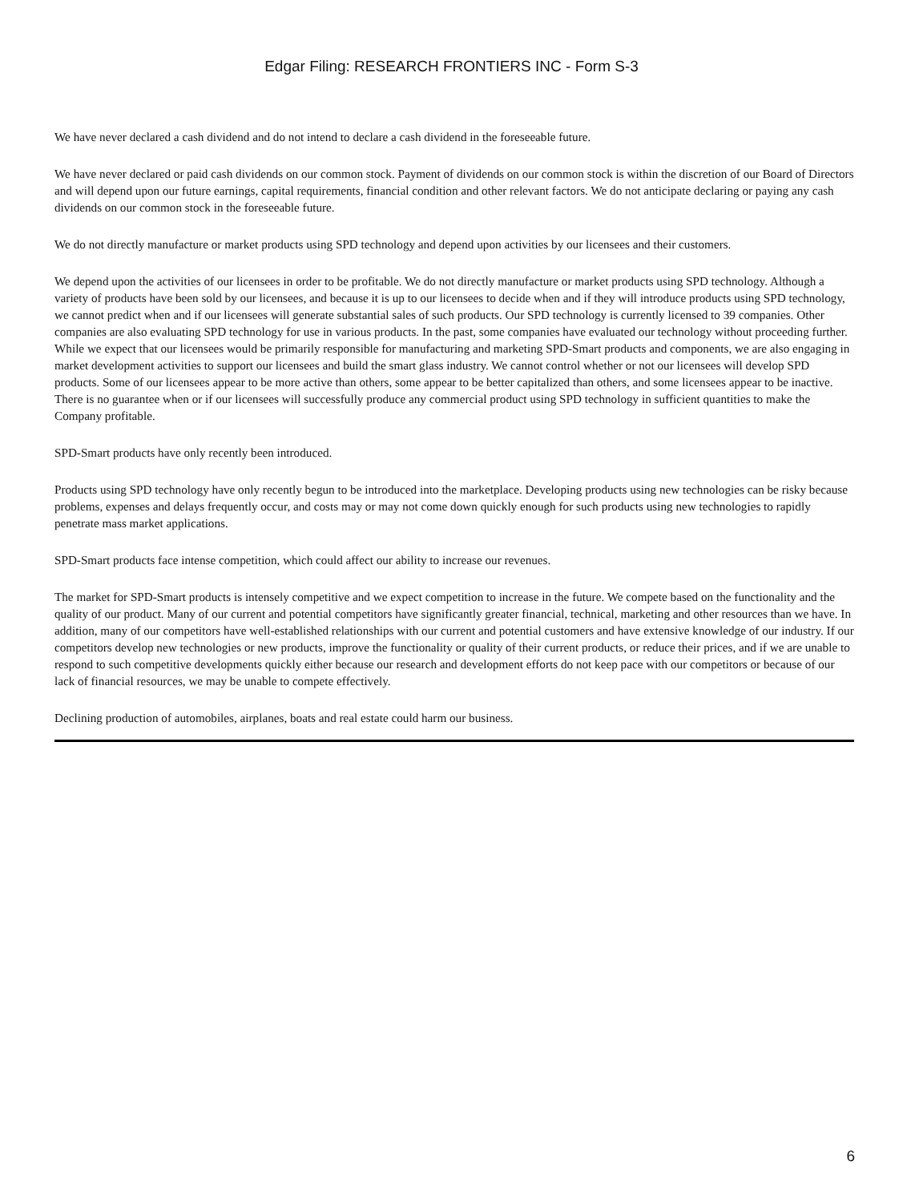Edgar Filing: RESEARCH FRONTIERS INC - Form S-3
We have never declared a cash dividend and do not intend to declare a cash dividend in the foreseeable future.
We have never declared or paid cash dividends on our common stock. Payment of dividends on our common stock is within the discretion of our Board of Directors and will depend upon our future earnings, capital requirements, financial condition and other relevant factors. We do not anticipate declaring or paying any cash dividends on our common stock in the foreseeable future.
We do not directly manufacture or market products using SPD technology and depend upon activities by our licensees and their customers.
We depend upon the activities of our licensees in order to be profitable. We do not directly manufacture or market products using SPD technology. Although a variety of products have been sold by our licensees, and because it is up to our licensees to decide when and if they will introduce products using SPD technology, we cannot predict when and if our licensees will generate substantial sales of such products. Our SPD technology is currently licensed to 39 companies. Other companies are also evaluating SPD technology for use in various products. In the past, some companies have evaluated our technology without proceeding further. While we expect that our licensees would be primarily responsible for manufacturing and marketing SPD-Smart products and components, we are also engaging in market development activities to support our licensees and build the smart glass industry. We cannot control whether or not our licensees will develop SPD products. Some of our licensees appear to be more active than others, some appear to be better capitalized than others, and some licensees appear to be inactive. There is no guarantee when or if our licensees will successfully produce any commercial product using SPD technology in sufficient quantities to make the Company profitable.
SPD-Smart products have only recently been introduced.
Products using SPD technology have only recently begun to be introduced into the marketplace. Developing products using new technologies can be risky because problems, expenses and delays frequently occur, and costs may or may not come down quickly enough for such products using new technologies to rapidly penetrate mass market applications.
SPD-Smart products face intense competition, which could affect our ability to increase our revenues.
The market for SPD-Smart products is intensely competitive and we expect competition to increase in the future. We compete based on the functionality and the quality of our product. Many of our current and potential competitors have significantly greater financial, technical, marketing and other resources than we have. In addition, many of our competitors have well-established relationships with our current and potential customers and have extensive knowledge of our industry. If our competitors develop new technologies or new products, improve the functionality or quality of their current products, or reduce their prices, and if we are unable to respond to such competitive developments quickly either because our research and development efforts do not keep pace with our competitors or because of our lack of financial resources, we may be unable to compete effectively.
Declining production of automobiles, airplanes, boats and real estate could harm our business.
6